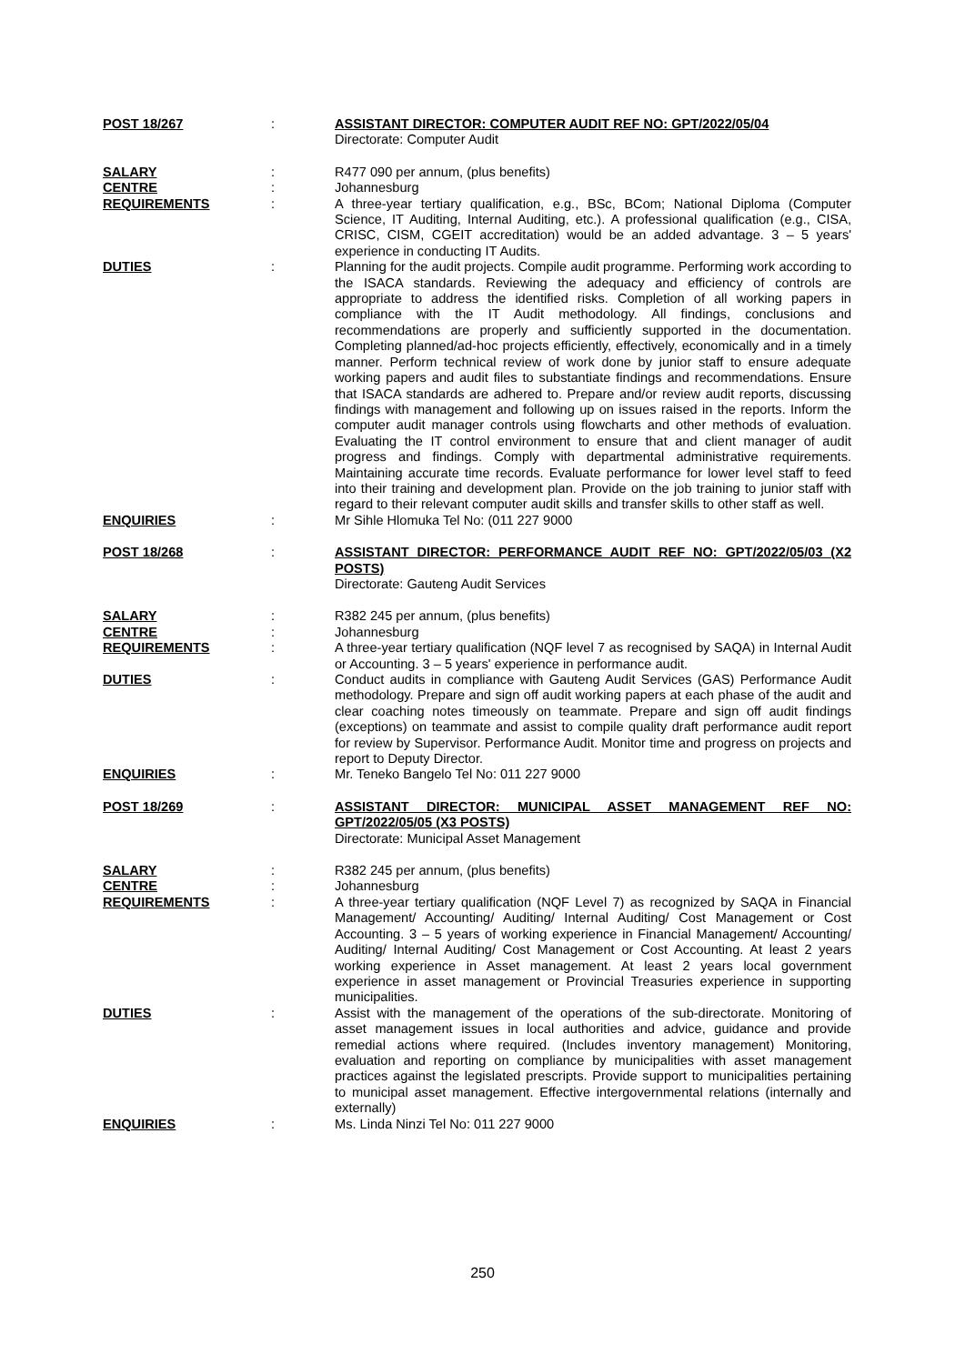POST 18/267 : ASSISTANT DIRECTOR: COMPUTER AUDIT REF NO: GPT/2022/05/04
Directorate: Computer Audit
SALARY : R477 090 per annum, (plus benefits)
CENTRE : Johannesburg
REQUIREMENTS : A three-year tertiary qualification, e.g., BSc, BCom; National Diploma (Computer Science, IT Auditing, Internal Auditing, etc.). A professional qualification (e.g., CISA, CRISC, CISM, CGEIT accreditation) would be an added advantage. 3 – 5 years' experience in conducting IT Audits.
DUTIES : Planning for the audit projects. Compile audit programme. Performing work according to the ISACA standards. Reviewing the adequacy and efficiency of controls are appropriate to address the identified risks. Completion of all working papers in compliance with the IT Audit methodology. All findings, conclusions and recommendations are properly and sufficiently supported in the documentation. Completing planned/ad-hoc projects efficiently, effectively, economically and in a timely manner. Perform technical review of work done by junior staff to ensure adequate working papers and audit files to substantiate findings and recommendations. Ensure that ISACA standards are adhered to. Prepare and/or review audit reports, discussing findings with management and following up on issues raised in the reports. Inform the computer audit manager controls using flowcharts and other methods of evaluation. Evaluating the IT control environment to ensure that and client manager of audit progress and findings. Comply with departmental administrative requirements. Maintaining accurate time records. Evaluate performance for lower level staff to feed into their training and development plan. Provide on the job training to junior staff with regard to their relevant computer audit skills and transfer skills to other staff as well.
ENQUIRIES : Mr Sihle Hlomuka Tel No: (011 227 9000
POST 18/268 : ASSISTANT DIRECTOR: PERFORMANCE AUDIT REF NO: GPT/2022/05/03 (X2 POSTS)
Directorate: Gauteng Audit Services
SALARY : R382 245 per annum, (plus benefits)
CENTRE : Johannesburg
REQUIREMENTS : A three-year tertiary qualification (NQF level 7 as recognised by SAQA) in Internal Audit or Accounting. 3 – 5 years' experience in performance audit.
DUTIES : Conduct audits in compliance with Gauteng Audit Services (GAS) Performance Audit methodology. Prepare and sign off audit working papers at each phase of the audit and clear coaching notes timeously on teammate. Prepare and sign off audit findings (exceptions) on teammate and assist to compile quality draft performance audit report for review by Supervisor. Performance Audit. Monitor time and progress on projects and report to Deputy Director.
ENQUIRIES : Mr. Teneko Bangelo Tel No: 011 227 9000
POST 18/269 : ASSISTANT DIRECTOR: MUNICIPAL ASSET MANAGEMENT REF NO: GPT/2022/05/05 (X3 POSTS)
Directorate: Municipal Asset Management
SALARY : R382 245 per annum, (plus benefits)
CENTRE : Johannesburg
REQUIREMENTS : A three-year tertiary qualification (NQF Level 7) as recognized by SAQA in Financial Management/ Accounting/ Auditing/ Internal Auditing/ Cost Management or Cost Accounting. 3 – 5 years of working experience in Financial Management/ Accounting/ Auditing/ Internal Auditing/ Cost Management or Cost Accounting. At least 2 years working experience in Asset management. At least 2 years local government experience in asset management or Provincial Treasuries experience in supporting municipalities.
DUTIES : Assist with the management of the operations of the sub-directorate. Monitoring of asset management issues in local authorities and advice, guidance and provide remedial actions where required. (Includes inventory management) Monitoring, evaluation and reporting on compliance by municipalities with asset management practices against the legislated prescripts. Provide support to municipalities pertaining to municipal asset management. Effective intergovernmental relations (internally and externally)
ENQUIRIES : Ms. Linda Ninzi Tel No: 011 227 9000
250